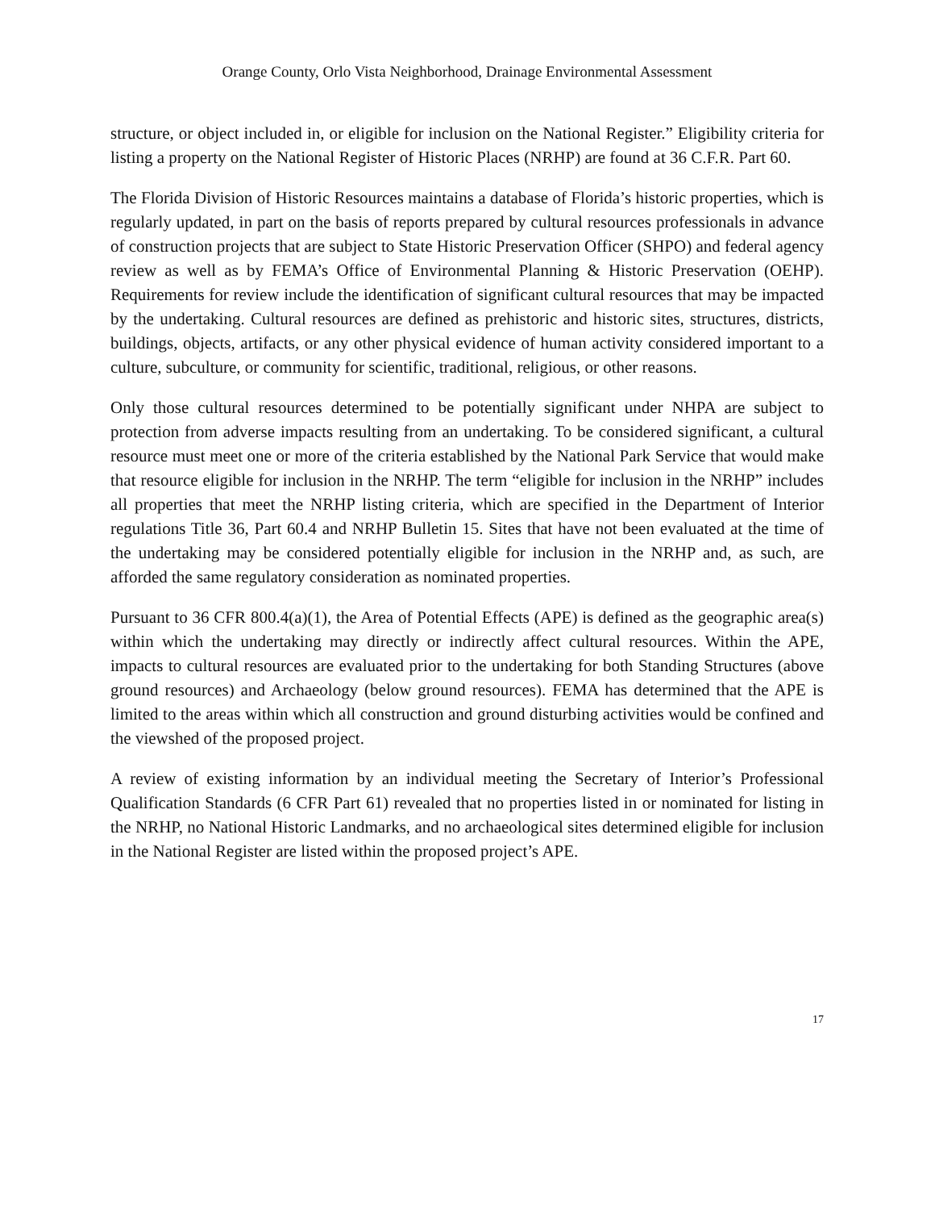Orange County, Orlo Vista Neighborhood, Drainage Environmental Assessment
structure, or object included in, or eligible for inclusion on the National Register.” Eligibility criteria for listing a property on the National Register of Historic Places (NRHP) are found at 36 C.F.R. Part 60.
The Florida Division of Historic Resources maintains a database of Florida’s historic properties, which is regularly updated, in part on the basis of reports prepared by cultural resources professionals in advance of construction projects that are subject to State Historic Preservation Officer (SHPO) and federal agency review as well as by FEMA’s Office of Environmental Planning & Historic Preservation (OEHP). Requirements for review include the identification of significant cultural resources that may be impacted by the undertaking. Cultural resources are defined as prehistoric and historic sites, structures, districts, buildings, objects, artifacts, or any other physical evidence of human activity considered important to a culture, subculture, or community for scientific, traditional, religious, or other reasons.
Only those cultural resources determined to be potentially significant under NHPA are subject to protection from adverse impacts resulting from an undertaking. To be considered significant, a cultural resource must meet one or more of the criteria established by the National Park Service that would make that resource eligible for inclusion in the NRHP. The term “eligible for inclusion in the NRHP” includes all properties that meet the NRHP listing criteria, which are specified in the Department of Interior regulations Title 36, Part 60.4 and NRHP Bulletin 15. Sites that have not been evaluated at the time of the undertaking may be considered potentially eligible for inclusion in the NRHP and, as such, are afforded the same regulatory consideration as nominated properties.
Pursuant to 36 CFR 800.4(a)(1), the Area of Potential Effects (APE) is defined as the geographic area(s) within which the undertaking may directly or indirectly affect cultural resources. Within the APE, impacts to cultural resources are evaluated prior to the undertaking for both Standing Structures (above ground resources) and Archaeology (below ground resources). FEMA has determined that the APE is limited to the areas within which all construction and ground disturbing activities would be confined and the viewshed of the proposed project.
A review of existing information by an individual meeting the Secretary of Interior’s Professional Qualification Standards (6 CFR Part 61) revealed that no properties listed in or nominated for listing in the NRHP, no National Historic Landmarks, and no archaeological sites determined eligible for inclusion in the National Register are listed within the proposed project’s APE.
17